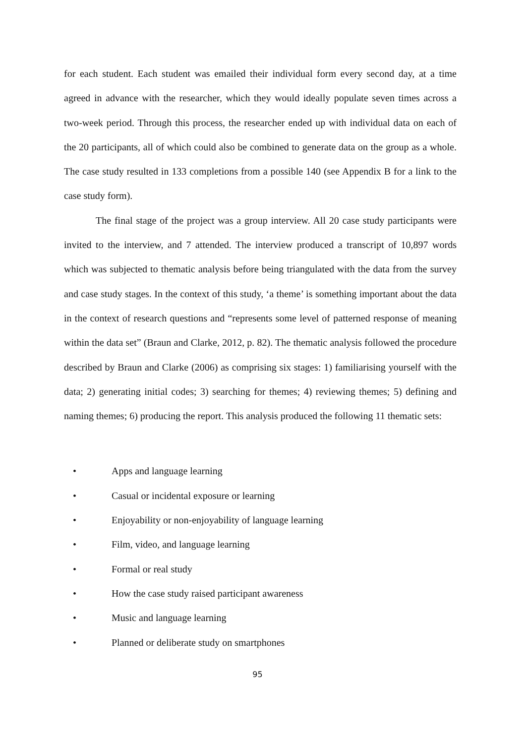for each student. Each student was emailed their individual form every second day, at a time agreed in advance with the researcher, which they would ideally populate seven times across a two-week period. Through this process, the researcher ended up with individual data on each of the 20 participants, all of which could also be combined to generate data on the group as a whole. The case study resulted in 133 completions from a possible 140 (see Appendix B for a link to the case study form).
The final stage of the project was a group interview. All 20 case study participants were invited to the interview, and 7 attended. The interview produced a transcript of 10,897 words which was subjected to thematic analysis before being triangulated with the data from the survey and case study stages. In the context of this study, ‘a theme’ is something important about the data in the context of research questions and “represents some level of patterned response of meaning within the data set” (Braun and Clarke, 2012, p. 82). The thematic analysis followed the procedure described by Braun and Clarke (2006) as comprising six stages: 1) familiarising yourself with the data; 2) generating initial codes; 3) searching for themes; 4) reviewing themes; 5) defining and naming themes; 6) producing the report. This analysis produced the following 11 thematic sets:
• Apps and language learning
• Casual or incidental exposure or learning
• Enjoyability or non-enjoyability of language learning
• Film, video, and language learning
• Formal or real study
• How the case study raised participant awareness
• Music and language learning
• Planned or deliberate study on smartphones
95